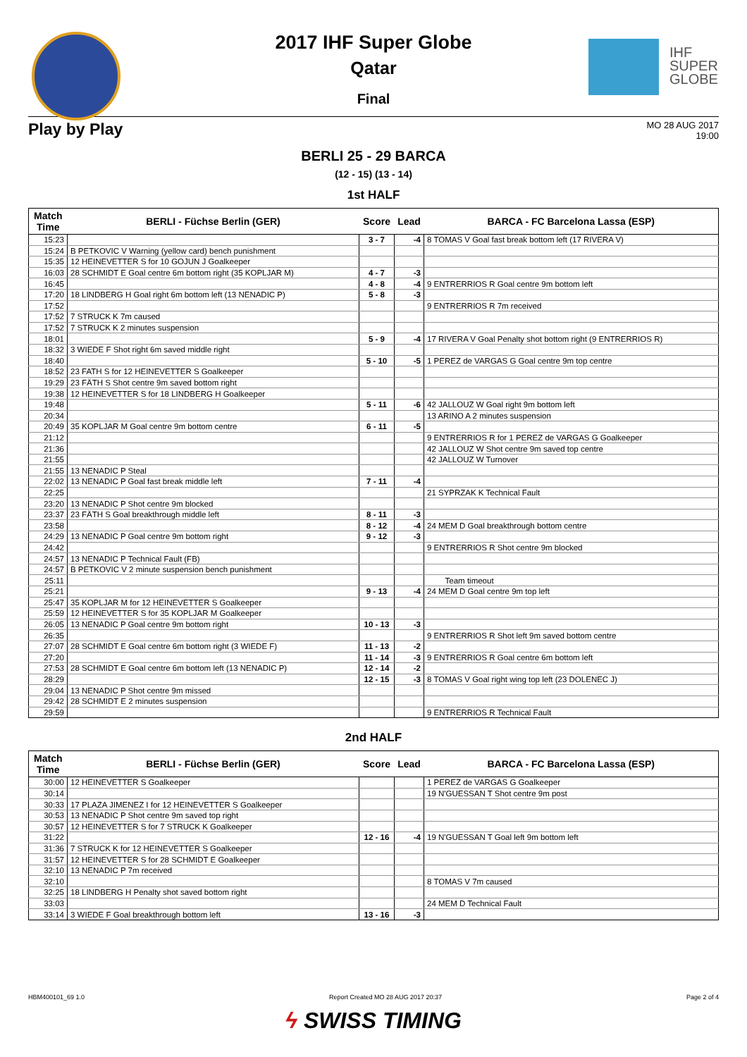2017 IHF Super Globe
Qatar
Final
IHF
SUPER
GLOBE
Play by Play
MO 28 AUG 2017
19:00
BERLI 25 - 29 BARCA
(12 - 15) (13 - 14)
1st HALF
| Match Time | BERLI - Füchse Berlin (GER) | Score | Lead | BARCA - FC Barcelona Lassa (ESP) |
| --- | --- | --- | --- | --- |
| 15:23 | | 3 - 7 | -4 | 8 TOMAS V Goal fast break bottom left (17 RIVERA V) |
| 15:24 | B PETKOVIC V Warning (yellow card) bench punishment | | | |
| 15:35 | 12 HEINEVETTER S for 10 GOJUN J Goalkeeper | | | |
| 16:03 | 28 SCHMIDT E Goal centre 6m bottom right (35 KOPLJAR M) | 4 - 7 | -3 | |
| 16:45 | | 4 - 8 | -4 | 9 ENTRERRIOS R Goal centre 9m bottom left |
| 17:20 | 18 LINDBERG H Goal right 6m bottom left (13 NENADIC P) | 5 - 8 | -3 | |
| 17:52 | | | | 9 ENTRERRIOS R 7m received |
| 17:52 | 7 STRUCK K 7m caused | | | |
| 17:52 | 7 STRUCK K 2 minutes suspension | | | |
| 18:01 | | 5 - 9 | -4 | 17 RIVERA V Goal Penalty shot bottom right (9 ENTRERRIOS R) |
| 18:32 | 3 WIEDE F Shot right 6m saved middle right | | | |
| 18:40 | | 5 - 10 | -5 | 1 PEREZ de VARGAS G Goal centre 9m top centre |
| 18:52 | 23 FATH S for 12 HEINEVETTER S Goalkeeper | | | |
| 19:29 | 23 FÄTH S Shot centre 9m saved bottom right | | | |
| 19:38 | 12 HEINEVETTER S for 18 LINDBERG H Goalkeeper | | | |
| 19:48 | | 5 - 11 | -6 | 42 JALLOUZ W Goal right 9m bottom left |
| 20:34 | | | | 13 ARINO A 2 minutes suspension |
| 20:49 | 35 KOPLJAR M Goal centre 9m bottom centre | 6 - 11 | -5 | |
| 21:12 | | | | 9 ENTRERRIOS R for 1 PEREZ de VARGAS G Goalkeeper |
| 21:36 | | | | 42 JALLOUZ W Shot centre 9m saved top centre |
| 21:55 | | | | 42 JALLOUZ W Turnover |
| 21:55 | 13 NENADIC P Steal | | | |
| 22:02 | 13 NENADIC P Goal fast break middle left | 7 - 11 | -4 | |
| 22:25 | | | | 21 SYPRZAK K Technical Fault |
| 23:20 | 13 NENADIC P Shot centre 9m blocked | | | |
| 23:37 | 23 FÄTH S Goal breakthrough middle left | 8 - 11 | -3 | |
| 23:58 | | 8 - 12 | -4 | 24 MEM D Goal breakthrough bottom centre |
| 24:29 | 13 NENADIC P Goal centre 9m bottom right | 9 - 12 | -3 | |
| 24:42 | | | | 9 ENTRERRIOS R Shot centre 9m blocked |
| 24:57 | 13 NENADIC P Technical Fault (FB) | | | |
| 24:57 | B PETKOVIC V 2 minute suspension bench punishment | | | |
| 25:11 | | | | Team timeout |
| 25:21 | | 9 - 13 | -4 | 24 MEM D Goal centre 9m top left |
| 25:47 | 35 KOPLJAR M for 12 HEINEVETTER S Goalkeeper | | | |
| 25:59 | 12 HEINEVETTER S for 35 KOPLJAR M Goalkeeper | | | |
| 26:05 | 13 NENADIC P Goal centre 9m bottom right | 10 - 13 | -3 | |
| 26:35 | | | | 9 ENTRERRIOS R Shot left 9m saved bottom centre |
| 27:07 | 28 SCHMIDT E Goal centre 6m bottom right (3 WIEDE F) | 11 - 13 | -2 | |
| 27:20 | | 11 - 14 | -3 | 9 ENTRERRIOS R Goal centre 6m bottom left |
| 27:53 | 28 SCHMIDT E Goal centre 6m bottom left (13 NENADIC P) | 12 - 14 | -2 | |
| 28:29 | | 12 - 15 | -3 | 8 TOMAS V Goal right wing top left (23 DOLENEC J) |
| 29:04 | 13 NENADIC P Shot centre 9m missed | | | |
| 29:42 | 28 SCHMIDT E 2 minutes suspension | | | |
| 29:59 | | | | 9 ENTRERRIOS R Technical Fault |
2nd HALF
| Match Time | BERLI - Füchse Berlin (GER) | Score | Lead | BARCA - FC Barcelona Lassa (ESP) |
| --- | --- | --- | --- | --- |
| 30:00 | 12 HEINEVETTER S Goalkeeper | | | 1 PEREZ de VARGAS G Goalkeeper |
| 30:14 | | | | 19 N'GUESSAN T Shot centre 9m post |
| 30:33 | 17 PLAZA JIMENEZ I for 12 HEINEVETTER S Goalkeeper | | | |
| 30:53 | 13 NENADIC P Shot centre 9m saved top right | | | |
| 30:57 | 12 HEINEVETTER S for 7 STRUCK K Goalkeeper | | | |
| 31:22 | | 12 - 16 | -4 | 19 N'GUESSAN T Goal left 9m bottom left |
| 31:36 | 7 STRUCK K for 12 HEINEVETTER S Goalkeeper | | | |
| 31:57 | 12 HEINEVETTER S for 28 SCHMIDT E Goalkeeper | | | |
| 32:10 | 13 NENADIC P 7m received | | | |
| 32:10 | | | | 8 TOMAS V 7m caused |
| 32:25 | 18 LINDBERG H Penalty shot saved bottom right | | | |
| 33:03 | | | | 24 MEM D Technical Fault |
| 33:14 | 3 WIEDE F Goal breakthrough bottom left | 13 - 16 | -3 | |
HBM400101_69 1.0 Report Created MO 28 AUG 2017 20:37 Page 2 of 4
ϟ SWISS TIMING